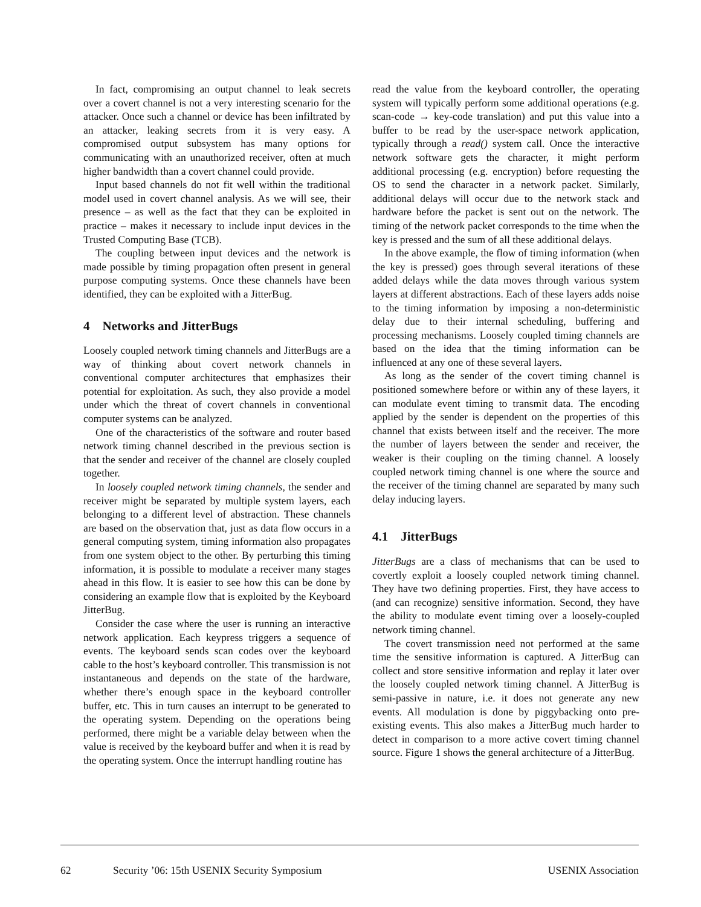In fact, compromising an output channel to leak secrets over a covert channel is not a very interesting scenario for the attacker. Once such a channel or device has been infiltrated by an attacker, leaking secrets from it is very easy. A compromised output subsystem has many options for communicating with an unauthorized receiver, often at much higher bandwidth than a covert channel could provide.
Input based channels do not fit well within the traditional model used in covert channel analysis. As we will see, their presence – as well as the fact that they can be exploited in practice – makes it necessary to include input devices in the Trusted Computing Base (TCB).
The coupling between input devices and the network is made possible by timing propagation often present in general purpose computing systems. Once these channels have been identified, they can be exploited with a JitterBug.
4 Networks and JitterBugs
Loosely coupled network timing channels and JitterBugs are a way of thinking about covert network channels in conventional computer architectures that emphasizes their potential for exploitation. As such, they also provide a model under which the threat of covert channels in conventional computer systems can be analyzed.
One of the characteristics of the software and router based network timing channel described in the previous section is that the sender and receiver of the channel are closely coupled together.
In loosely coupled network timing channels, the sender and receiver might be separated by multiple system layers, each belonging to a different level of abstraction. These channels are based on the observation that, just as data flow occurs in a general computing system, timing information also propagates from one system object to the other. By perturbing this timing information, it is possible to modulate a receiver many stages ahead in this flow. It is easier to see how this can be done by considering an example flow that is exploited by the Keyboard JitterBug.
Consider the case where the user is running an interactive network application. Each keypress triggers a sequence of events. The keyboard sends scan codes over the keyboard cable to the host’s keyboard controller. This transmission is not instantaneous and depends on the state of the hardware, whether there’s enough space in the keyboard controller buffer, etc. This in turn causes an interrupt to be generated to the operating system. Depending on the operations being performed, there might be a variable delay between when the value is received by the keyboard buffer and when it is read by the operating system. Once the interrupt handling routine has
read the value from the keyboard controller, the operating system will typically perform some additional operations (e.g. scan-code → key-code translation) and put this value into a buffer to be read by the user-space network application, typically through a read() system call. Once the interactive network software gets the character, it might perform additional processing (e.g. encryption) before requesting the OS to send the character in a network packet. Similarly, additional delays will occur due to the network stack and hardware before the packet is sent out on the network. The timing of the network packet corresponds to the time when the key is pressed and the sum of all these additional delays.
In the above example, the flow of timing information (when the key is pressed) goes through several iterations of these added delays while the data moves through various system layers at different abstractions. Each of these layers adds noise to the timing information by imposing a non-deterministic delay due to their internal scheduling, buffering and processing mechanisms. Loosely coupled timing channels are based on the idea that the timing information can be influenced at any one of these several layers.
As long as the sender of the covert timing channel is positioned somewhere before or within any of these layers, it can modulate event timing to transmit data. The encoding applied by the sender is dependent on the properties of this channel that exists between itself and the receiver. The more the number of layers between the sender and receiver, the weaker is their coupling on the timing channel. A loosely coupled network timing channel is one where the source and the receiver of the timing channel are separated by many such delay inducing layers.
4.1 JitterBugs
JitterBugs are a class of mechanisms that can be used to covertly exploit a loosely coupled network timing channel. They have two defining properties. First, they have access to (and can recognize) sensitive information. Second, they have the ability to modulate event timing over a loosely-coupled network timing channel.
The covert transmission need not performed at the same time the sensitive information is captured. A JitterBug can collect and store sensitive information and replay it later over the loosely coupled network timing channel. A JitterBug is semi-passive in nature, i.e. it does not generate any new events. All modulation is done by piggybacking onto pre-existing events. This also makes a JitterBug much harder to detect in comparison to a more active covert timing channel source. Figure 1 shows the general architecture of a JitterBug.
62 Security ’06: 15th USENIX Security Symposium USENIX Association